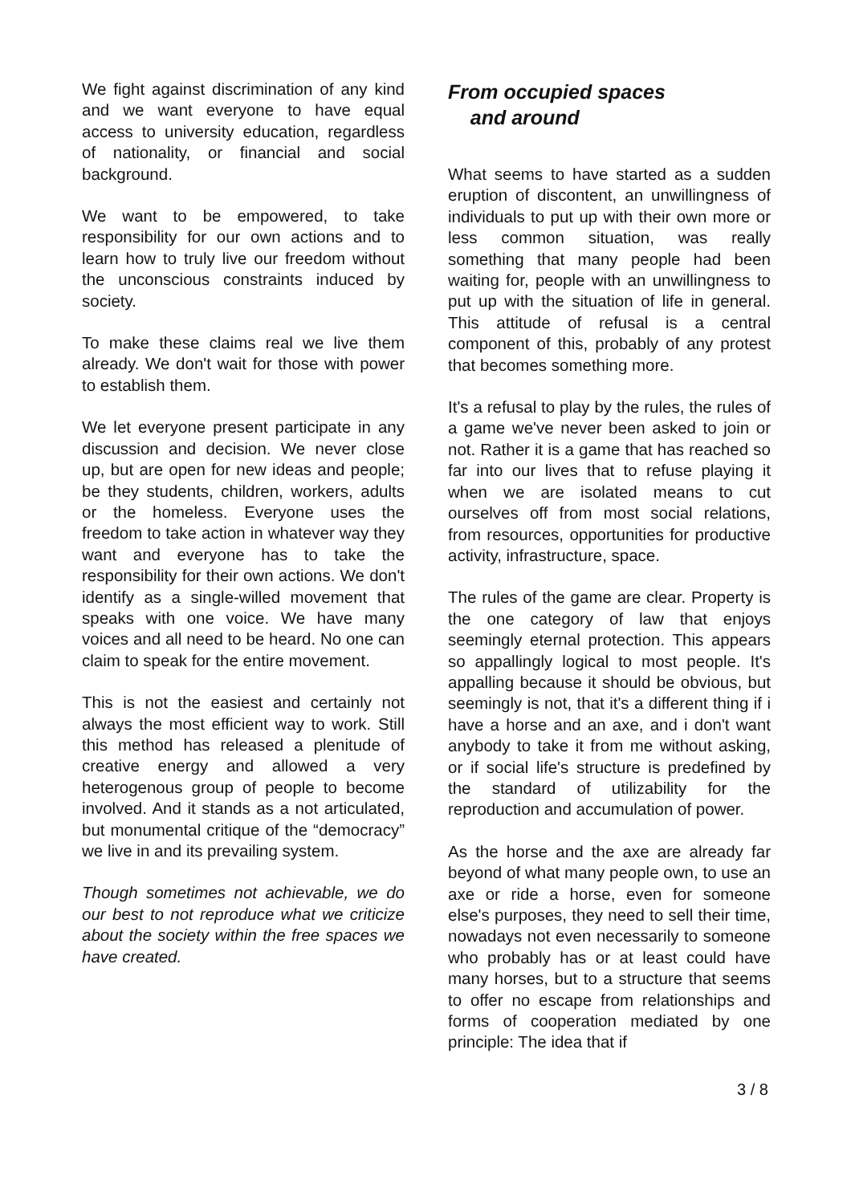We fight against discrimination of any kind and we want everyone to have equal access to university education, regardless of nationality, or financial and social background.
We want to be empowered, to take responsibility for our own actions and to learn how to truly live our freedom without the unconscious constraints induced by society.
To make these claims real we live them already. We don't wait for those with power to establish them.
We let everyone present participate in any discussion and decision. We never close up, but are open for new ideas and people; be they students, children, workers, adults or the homeless. Everyone uses the freedom to take action in whatever way they want and everyone has to take the responsibility for their own actions. We don't identify as a single-willed movement that speaks with one voice. We have many voices and all need to be heard. No one can claim to speak for the entire movement.
This is not the easiest and certainly not always the most efficient way to work. Still this method has released a plenitude of creative energy and allowed a very heterogenous group of people to become involved. And it stands as a not articulated, but monumental critique of the “democracy” we live in and its prevailing system.
Though sometimes not achievable, we do our best to not reproduce what we criticize about the society within the free spaces we have created.
From occupied spaces
and around
What seems to have started as a sudden eruption of discontent, an unwillingness of individuals to put up with their own more or less common situation, was really something that many people had been waiting for, people with an unwillingness to put up with the situation of life in general. This attitude of refusal is a central component of this, probably of any protest that becomes something more.
It's a refusal to play by the rules, the rules of a game we've never been asked to join or not. Rather it is a game that has reached so far into our lives that to refuse playing it when we are isolated means to cut ourselves off from most social relations, from resources, opportunities for productive activity, infrastructure, space.
The rules of the game are clear. Property is the one category of law that enjoys seemingly eternal protection. This appears so appallingly logical to most people. It's appalling because it should be obvious, but seemingly is not, that it's a different thing if i have a horse and an axe, and i don't want anybody to take it from me without asking, or if social life's structure is predefined by the standard of utilizability for the reproduction and accumulation of power.
As the horse and the axe are already far beyond of what many people own, to use an axe or ride a horse, even for someone else's purposes, they need to sell their time, nowadays not even necessarily to someone who probably has or at least could have many horses, but to a structure that seems to offer no escape from relationships and forms of cooperation mediated by one principle: The idea that if
3 / 8